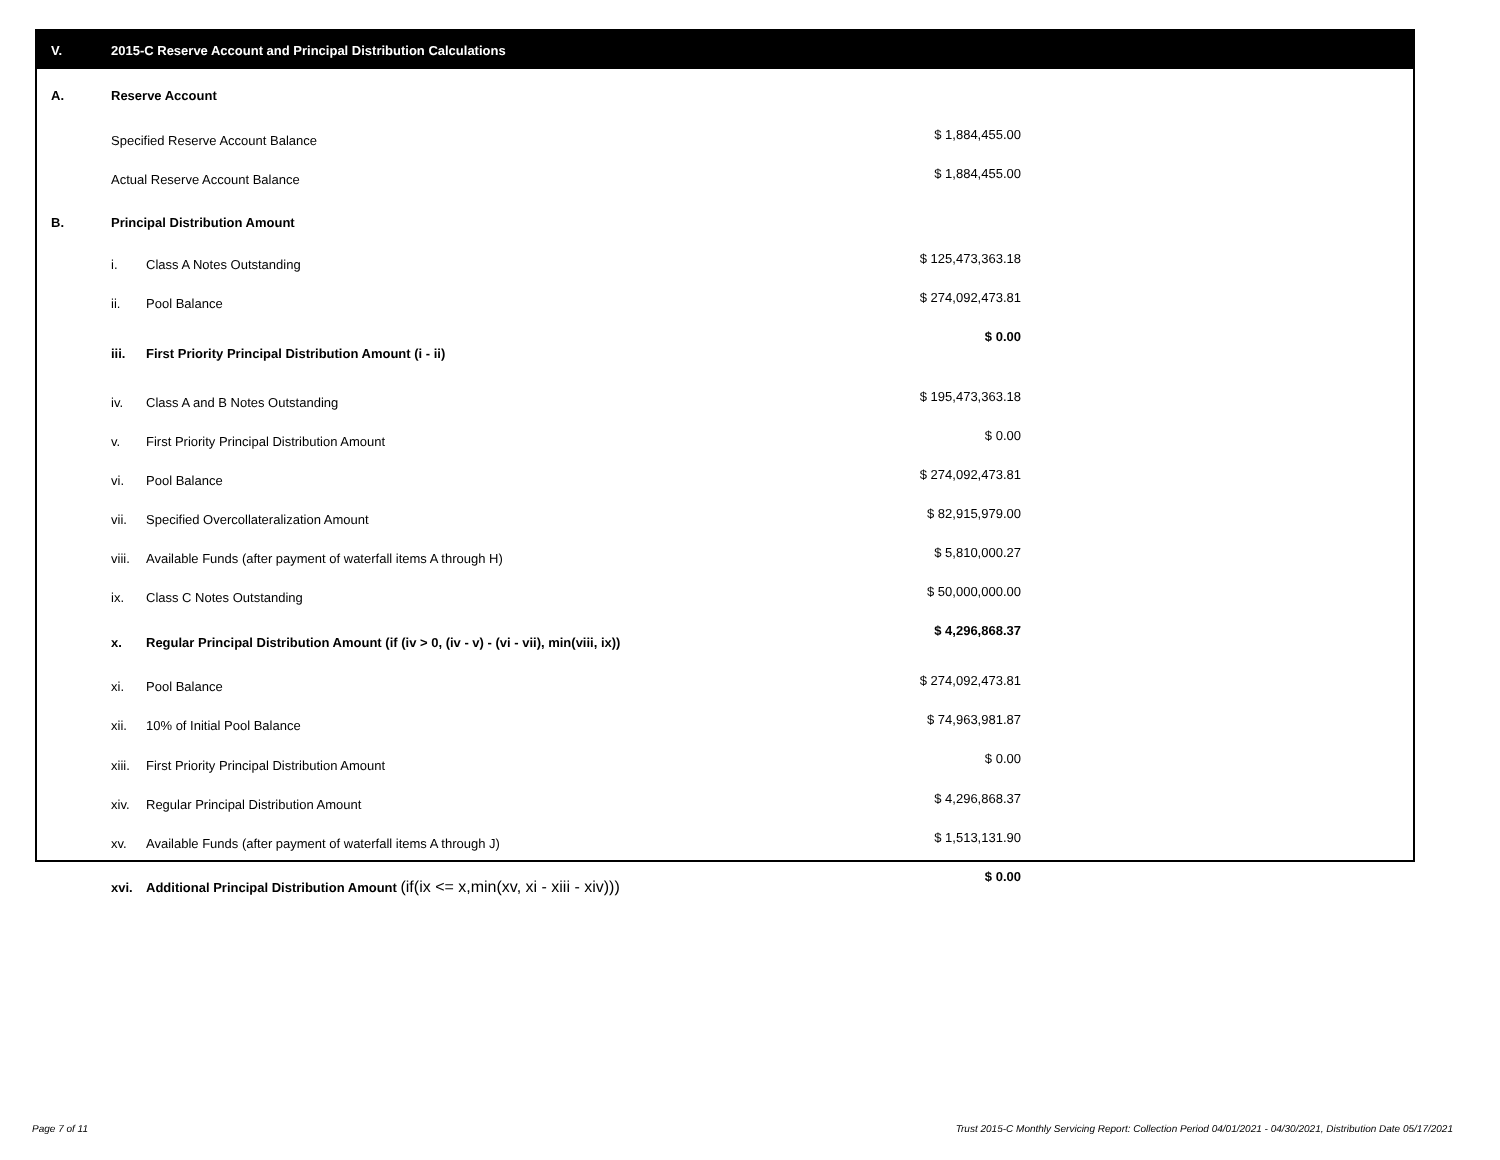V. 2015-C Reserve Account and Principal Distribution Calculations
| A. | Reserve Account | | |
| | Specified Reserve Account Balance | | $ 1,884,455.00 |
| | Actual Reserve Account Balance | | $ 1,884,455.00 |
| B. | Principal Distribution Amount | | |
| | i. | Class A Notes Outstanding | $ 125,473,363.18 |
| | ii. | Pool Balance | $ 274,092,473.81 |
| | iii. | First Priority Principal Distribution Amount (i - ii) | $ 0.00 |
| | iv. | Class A and B Notes Outstanding | $ 195,473,363.18 |
| | v. | First Priority Principal Distribution Amount | $ 0.00 |
| | vi. | Pool Balance | $ 274,092,473.81 |
| | vii. | Specified Overcollateralization Amount | $ 82,915,979.00 |
| | viii. | Available Funds (after payment of waterfall items A through H) | $ 5,810,000.27 |
| | ix. | Class C Notes Outstanding | $ 50,000,000.00 |
| | x. | Regular Principal Distribution Amount (if (iv > 0, (iv - v) - (vi - vii), min(viii, ix)) | $ 4,296,868.37 |
| | xi. | Pool Balance | $ 274,092,473.81 |
| | xii. | 10% of Initial Pool Balance | $ 74,963,981.87 |
| | xiii. | First Priority Principal Distribution Amount | $ 0.00 |
| | xiv. | Regular Principal Distribution Amount | $ 4,296,868.37 |
| | xv. | Available Funds (after payment of waterfall items A through J) | $ 1,513,131.90 |
| | xvi. | Additional Principal Distribution Amount (if(ix <= x,min(xv, xi - xiii - xiv))) | $ 0.00 |
Page 7 of 11
Trust 2015-C Monthly Servicing Report: Collection Period 04/01/2021 - 04/30/2021, Distribution Date 05/17/2021